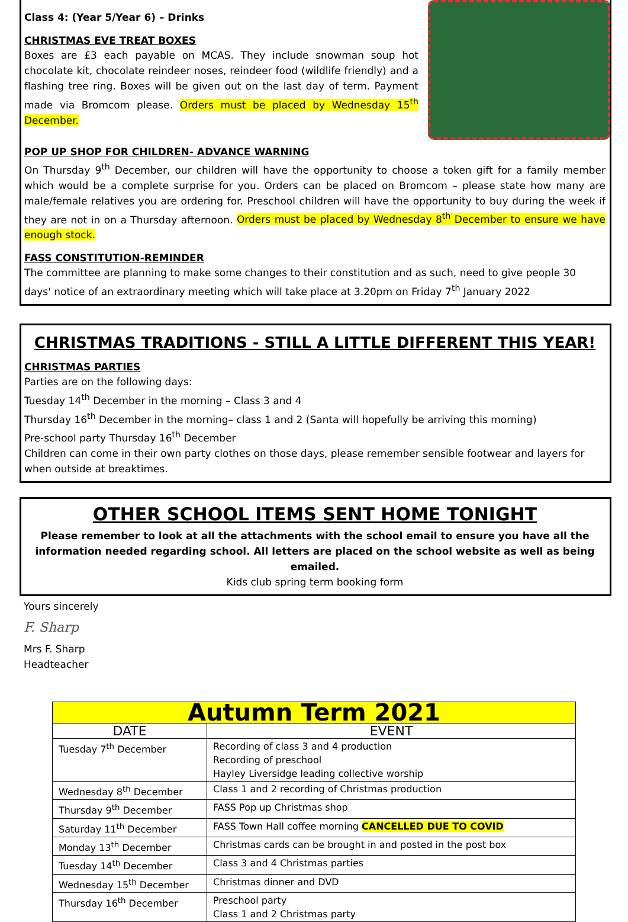Class 4: (Year 5/Year 6) – Drinks
CHRISTMAS EVE TREAT BOXES
Boxes are £3 each payable on MCAS. They include snowman soup hot chocolate kit, chocolate reindeer noses, reindeer food (wildlife friendly) and a flashing tree ring. Boxes will be given out on the last day of term. Payment made via Bromcom please. Orders must be placed by Wednesday 15<sup>th</sup> December.
POP UP SHOP FOR CHILDREN- ADVANCE WARNING
On Thursday 9<sup>th</sup> December, our children will have the opportunity to choose a token gift for a family member which would be a complete surprise for you. Orders can be placed on Bromcom – please state how many are male/female relatives you are ordering for. Preschool children will have the opportunity to buy during the week if they are not in on a Thursday afternoon. Orders must be placed by Wednesday 8<sup>th</sup> December to ensure we have enough stock.
FASS CONSTITUTION-REMINDER
The committee are planning to make some changes to their constitution and as such, need to give people 30 days' notice of an extraordinary meeting which will take place at 3.20pm on Friday 7<sup>th</sup> January 2022
CHRISTMAS TRADITIONS - STILL A LITTLE DIFFERENT THIS YEAR!
CHRISTMAS PARTIES
Parties are on the following days:
Tuesday 14<sup>th</sup> December in the morning – Class 3 and 4
Thursday 16<sup>th</sup> December in the morning– class 1 and 2 (Santa will hopefully be arriving this morning)
Pre-school party Thursday 16<sup>th</sup> December
Children can come in their own party clothes on those days, please remember sensible footwear and layers for when outside at breaktimes.
OTHER SCHOOL ITEMS SENT HOME TONIGHT
Please remember to look at all the attachments with the school email to ensure you have all the information needed regarding school. All letters are placed on the school website as well as being emailed.
Kids club spring term booking form
Yours sincerely
F. Sharp
Mrs F. Sharp
Headteacher
| Autumn Term 2021 | |
| --- | --- |
| DATE | EVENT |
| Tuesday 7<sup>th</sup> December | Recording of class 3 and 4 production Recording of preschool Hayley Liversidge leading collective worship |
| Wednesday 8<sup>th</sup> December | Class 1 and 2 recording of Christmas production |
| Thursday 9<sup>th</sup> December | FASS Pop up Christmas shop |
| Saturday 11<sup>th</sup> December | FASS Town Hall coffee morning CANCELLED DUE TO COVID |
| Monday 13<sup>th</sup> December | Christmas cards can be brought in and posted in the post box |
| Tuesday 14<sup>th</sup> December | Class 3 and 4 Christmas parties |
| Wednesday 15<sup>th</sup> December | Christmas dinner and DVD |
| Thursday 16<sup>th</sup> December | Preschool party Class 1 and 2 Christmas party |